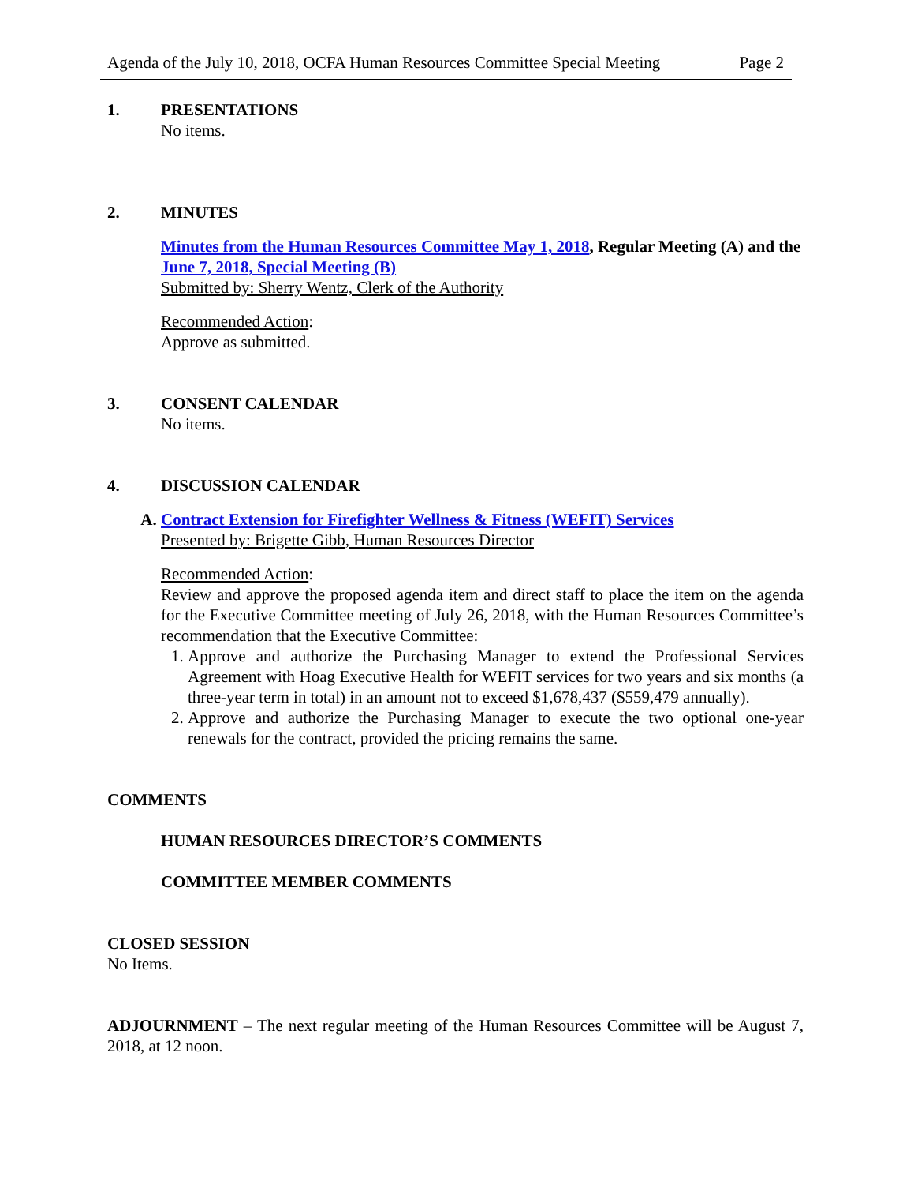Agenda of the July 10, 2018, OCFA Human Resources Committee Special Meeting Page 2
1. PRESENTATIONS
No items.
2. MINUTES
Minutes from the Human Resources Committee May 1, 2018, Regular Meeting (A) and the June 7, 2018, Special Meeting (B)
Submitted by: Sherry Wentz, Clerk of the Authority
Recommended Action:
Approve as submitted.
3. CONSENT CALENDAR
No items.
4. DISCUSSION CALENDAR
A. Contract Extension for Firefighter Wellness & Fitness (WEFIT) Services
Presented by: Brigette Gibb, Human Resources Director
Recommended Action:
Review and approve the proposed agenda item and direct staff to place the item on the agenda for the Executive Committee meeting of July 26, 2018, with the Human Resources Committee’s recommendation that the Executive Committee:
1. Approve and authorize the Purchasing Manager to extend the Professional Services Agreement with Hoag Executive Health for WEFIT services for two years and six months (a three-year term in total) in an amount not to exceed $1,678,437 ($559,479 annually).
2. Approve and authorize the Purchasing Manager to execute the two optional one-year renewals for the contract, provided the pricing remains the same.
COMMENTS
HUMAN RESOURCES DIRECTOR’S COMMENTS
COMMITTEE MEMBER COMMENTS
CLOSED SESSION
No Items.
ADJOURNMENT – The next regular meeting of the Human Resources Committee will be August 7, 2018, at 12 noon.